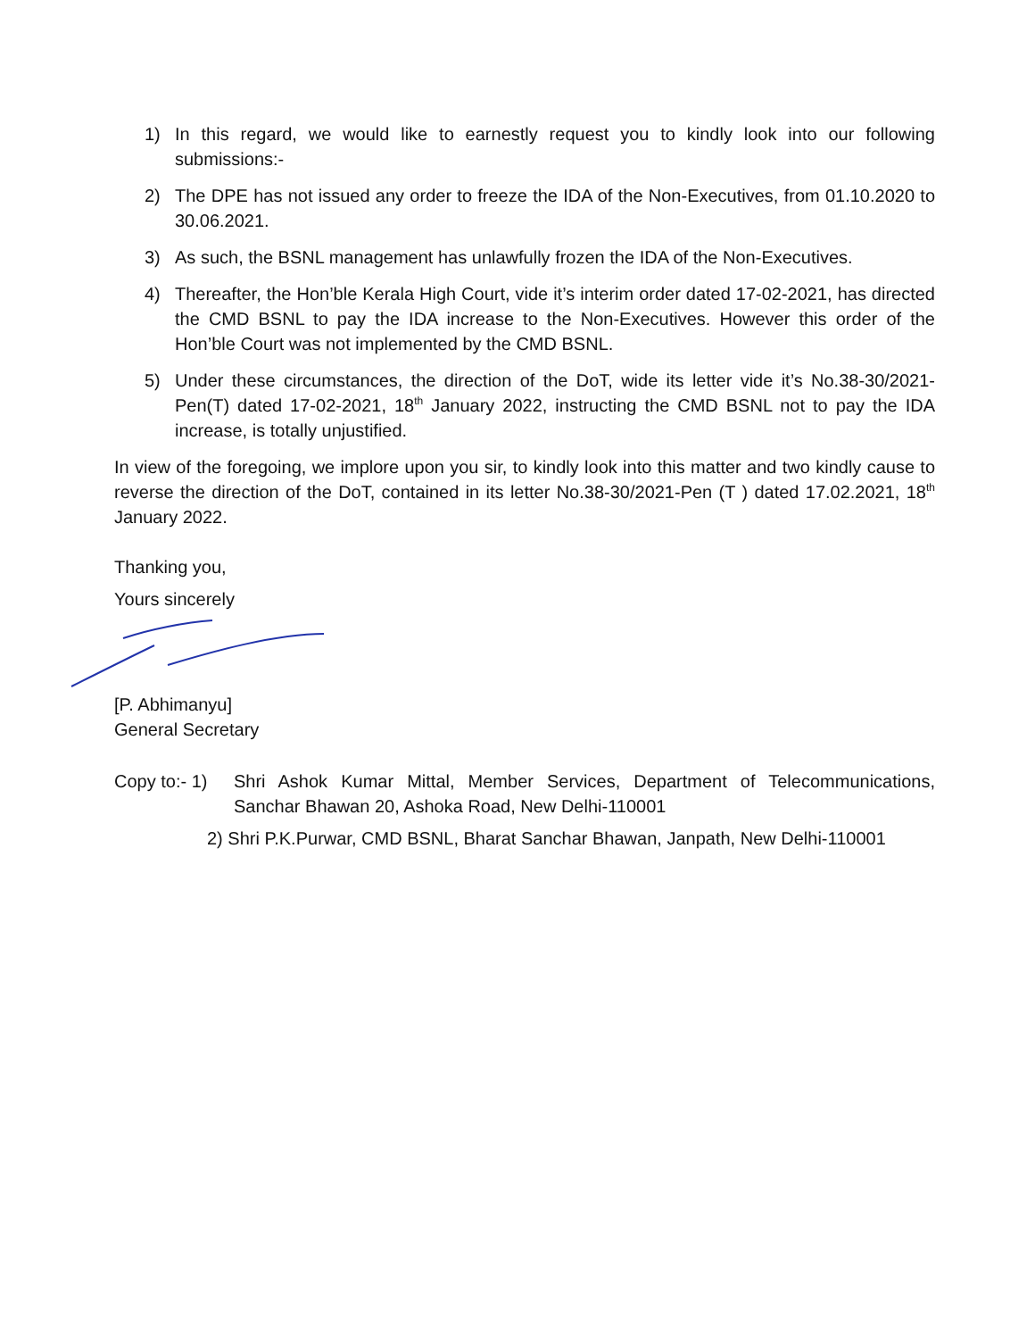1) In this regard, we would like to earnestly request you to kindly look into our following submissions:-
2) The DPE has not issued any order to freeze the IDA of the Non-Executives, from 01.10.2020 to 30.06.2021.
3) As such, the BSNL management has unlawfully frozen the IDA of the Non-Executives.
4) Thereafter, the Hon’ble Kerala High Court, vide it’s interim order dated 17-02-2021, has directed the CMD BSNL to pay the IDA increase to the Non-Executives. However this order of the Hon’ble Court was not implemented by the CMD BSNL.
5) Under these circumstances, the direction of the DoT, wide its letter vide it’s No.38-30/2021-Pen(T) dated 17-02-2021, 18<sup>th</sup> January 2022, instructing the CMD BSNL not to pay the IDA increase, is totally unjustified.
In view of the foregoing, we implore upon you sir, to kindly look into this matter and two kindly cause to reverse the direction of the DoT, contained in its letter No.38-30/2021-Pen (T ) dated 17.02.2021, 18<sup>th</sup> January 2022.
Thanking you,
Yours sincerely
[P. Abhimanyu]
General Secretary
Copy to:- 1)
Shri Ashok Kumar Mittal, Member Services, Department of Telecommunications, Sanchar Bhawan 20, Ashoka Road, New Delhi-110001
2) Shri P.K.Purwar, CMD BSNL, Bharat Sanchar Bhawan, Janpath, New Delhi-110001